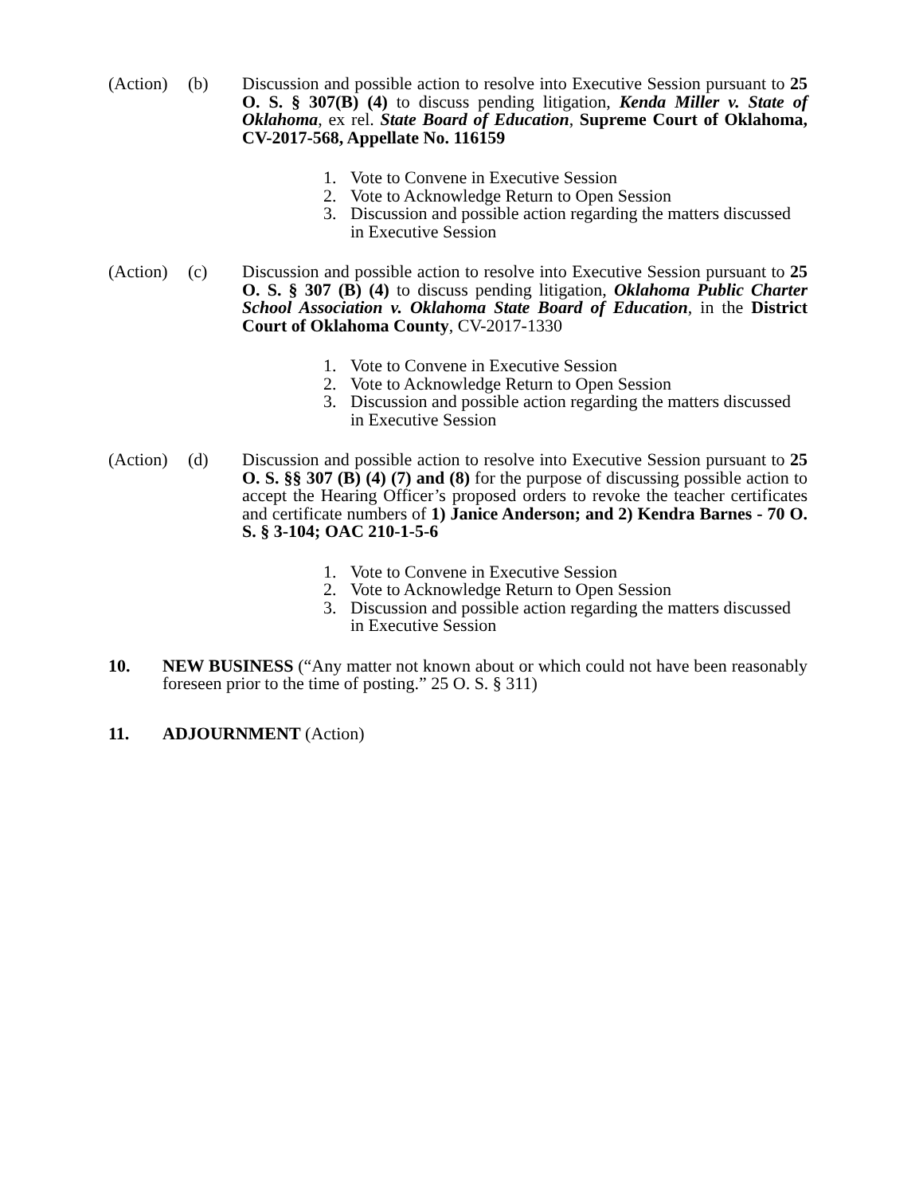(Action)
(b) Discussion and possible action to resolve into Executive Session pursuant to 25 O. S. § 307(B) (4) to discuss pending litigation, Kenda Miller v. State of Oklahoma, ex rel. State Board of Education, Supreme Court of Oklahoma, CV-2017-568, Appellate No. 116159
1. Vote to Convene in Executive Session
2. Vote to Acknowledge Return to Open Session
3. Discussion and possible action regarding the matters discussed in Executive Session
(Action)
(c) Discussion and possible action to resolve into Executive Session pursuant to 25 O. S. § 307 (B) (4) to discuss pending litigation, Oklahoma Public Charter School Association v. Oklahoma State Board of Education, in the District Court of Oklahoma County, CV-2017-1330
1. Vote to Convene in Executive Session
2. Vote to Acknowledge Return to Open Session
3. Discussion and possible action regarding the matters discussed in Executive Session
(Action)
(d) Discussion and possible action to resolve into Executive Session pursuant to 25 O. S. §§ 307 (B) (4) (7) and (8) for the purpose of discussing possible action to accept the Hearing Officer’s proposed orders to revoke the teacher certificates and certificate numbers of 1) Janice Anderson; and 2) Kendra Barnes - 70 O. S. § 3-104; OAC 210-1-5-6
1. Vote to Convene in Executive Session
2. Vote to Acknowledge Return to Open Session
3. Discussion and possible action regarding the matters discussed in Executive Session
10. NEW BUSINESS (“Any matter not known about or which could not have been reasonably foreseen prior to the time of posting.” 25 O. S. § 311)
11. ADJOURNMENT (Action)